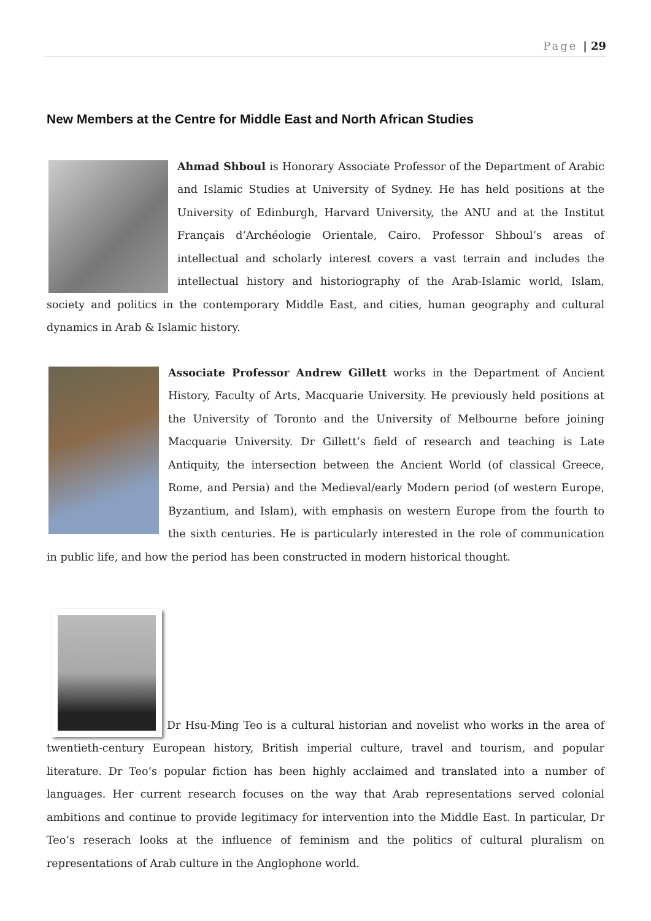Page | 29
New Members at the Centre for Middle East and North African Studies
Ahmad Shboul is Honorary Associate Professor of the Department of Arabic and Islamic Studies at University of Sydney. He has held positions at the University of Edinburgh, Harvard University, the ANU and at the Institut Français d’Archéologie Orientale, Cairo. Professor Shboul’s areas of intellectual and scholarly interest covers a vast terrain and includes the intellectual history and historiography of the Arab-Islamic world, Islam, society and politics in the contemporary Middle East, and cities, human geography and cultural dynamics in Arab & Islamic history.
Associate Professor Andrew Gillett works in the Department of Ancient History, Faculty of Arts, Macquarie University. He previously held positions at the University of Toronto and the University of Melbourne before joining Macquarie University. Dr Gillett’s field of research and teaching is Late Antiquity, the intersection between the Ancient World (of classical Greece, Rome, and Persia) and the Medieval/early Modern period (of western Europe, Byzantium, and Islam), with emphasis on western Europe from the fourth to the sixth centuries. He is particularly interested in the role of communication in public life, and how the period has been constructed in modern historical thought.
Dr Hsu-Ming Teo is a cultural historian and novelist who works in the area of twentieth-century European history, British imperial culture, travel and tourism, and popular literature. Dr Teo’s popular fiction has been highly acclaimed and translated into a number of languages. Her current research focuses on the way that Arab representations served colonial ambitions and continue to provide legitimacy for intervention into the Middle East. In particular, Dr Teo’s reserach looks at the influence of feminism and the politics of cultural pluralism on representations of Arab culture in the Anglophone world.